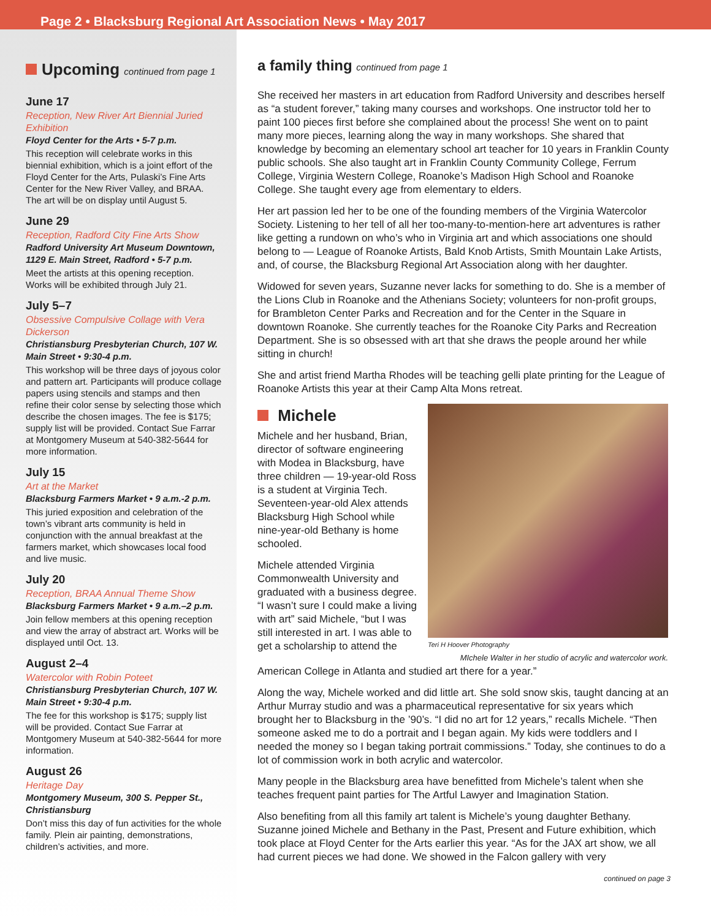Page 2 • Blacksburg Regional Art Association News • May 2017
Upcoming continued from page 1
June 17
Reception, New River Art Biennial Juried Exhibition
Floyd Center for the Arts • 5-7 p.m.
This reception will celebrate works in this biennial exhibition, which is a joint effort of the Floyd Center for the Arts, Pulaski’s Fine Arts Center for the New River Valley, and BRAA. The art will be on display until August 5.
June 29
Reception, Radford City Fine Arts Show
Radford University Art Museum Downtown, 1129 E. Main Street, Radford • 5-7 p.m.
Meet the artists at this opening reception. Works will be exhibited through July 21.
July 5–7
Obsessive Compulsive Collage with Vera Dickerson
Christiansburg Presbyterian Church, 107 W. Main Street • 9:30-4 p.m.
This workshop will be three days of joyous color and pattern art. Participants will produce collage papers using stencils and stamps and then refine their color sense by selecting those which describe the chosen images. The fee is $175; supply list will be provided. Contact Sue Farrar at Montgomery Museum at 540-382-5644 for more information.
July 15
Art at the Market
Blacksburg Farmers Market • 9 a.m.-2 p.m.
This juried exposition and celebration of the town’s vibrant arts community is held in conjunction with the annual breakfast at the farmers market, which showcases local food and live music.
July 20
Reception, BRAA Annual Theme Show
Blacksburg Farmers Market • 9 a.m.–2 p.m.
Join fellow members at this opening reception and view the array of abstract art. Works will be displayed until Oct. 13.
August 2–4
Watercolor with Robin Poteet
Christiansburg Presbyterian Church, 107 W. Main Street • 9:30-4 p.m.
The fee for this workshop is $175; supply list will be provided. Contact Sue Farrar at Montgomery Museum at 540-382-5644 for more information.
August 26
Heritage Day
Montgomery Museum, 300 S. Pepper St., Christiansburg
Don’t miss this day of fun activities for the whole family. Plein air painting, demonstrations, children’s activities, and more.
a family thing continued from page 1
She received her masters in art education from Radford University and describes herself as “a student forever,” taking many courses and workshops. One instructor told her to paint 100 pieces first before she complained about the process! She went on to paint many more pieces, learning along the way in many workshops. She shared that knowledge by becoming an elementary school art teacher for 10 years in Franklin County public schools. She also taught art in Franklin County Community College, Ferrum College, Virginia Western College, Roanoke’s Madison High School and Roanoke College. She taught every age from elementary to elders.
Her art passion led her to be one of the founding members of the Virginia Watercolor Society. Listening to her tell of all her too-many-to-mention-here art adventures is rather like getting a rundown on who’s who in Virginia art and which associations one should belong to — League of Roanoke Artists, Bald Knob Artists, Smith Mountain Lake Artists, and, of course, the Blacksburg Regional Art Association along with her daughter.
Widowed for seven years, Suzanne never lacks for something to do. She is a member of the Lions Club in Roanoke and the Athenians Society; volunteers for non-profit groups, for Brambleton Center Parks and Recreation and for the Center in the Square in downtown Roanoke. She currently teaches for the Roanoke City Parks and Recreation Department. She is so obsessed with art that she draws the people around her while sitting in church!
She and artist friend Martha Rhodes will be teaching gelli plate printing for the League of Roanoke Artists this year at their Camp Alta Mons retreat.
Michele
Michele and her husband, Brian, director of software engineering with Modea in Blacksburg, have three children — 19-year-old Ross is a student at Virginia Tech. Seventeen-year-old Alex attends Blacksburg High School while nine-year-old Bethany is home schooled.
Michele attended Virginia Commonwealth University and graduated with a business degree. “I wasn’t sure I could make a living with art” said Michele, “but I was still interested in art. I was able to get a scholarship to attend the
Teri H Hoover Photography
MIchele Walter in her studio of acrylic and watercolor work.
American College in Atlanta and studied art there for a year.”
Along the way, Michele worked and did little art. She sold snow skis, taught dancing at an Arthur Murray studio and was a pharmaceutical representative for six years which brought her to Blacksburg in the ’90’s. “I did no art for 12 years,” recalls Michele. “Then someone asked me to do a portrait and I began again. My kids were toddlers and I needed the money so I began taking portrait commissions.” Today, she continues to do a lot of commission work in both acrylic and watercolor.
Many people in the Blacksburg area have benefitted from Michele’s talent when she teaches frequent paint parties for The Artful Lawyer and Imagination Station.
Also benefiting from all this family art talent is Michele’s young daughter Bethany. Suzanne joined Michele and Bethany in the Past, Present and Future exhibition, which took place at Floyd Center for the Arts earlier this year. “As for the JAX art show, we all had current pieces we had done. We showed in the Falcon gallery with very
continued on page 3